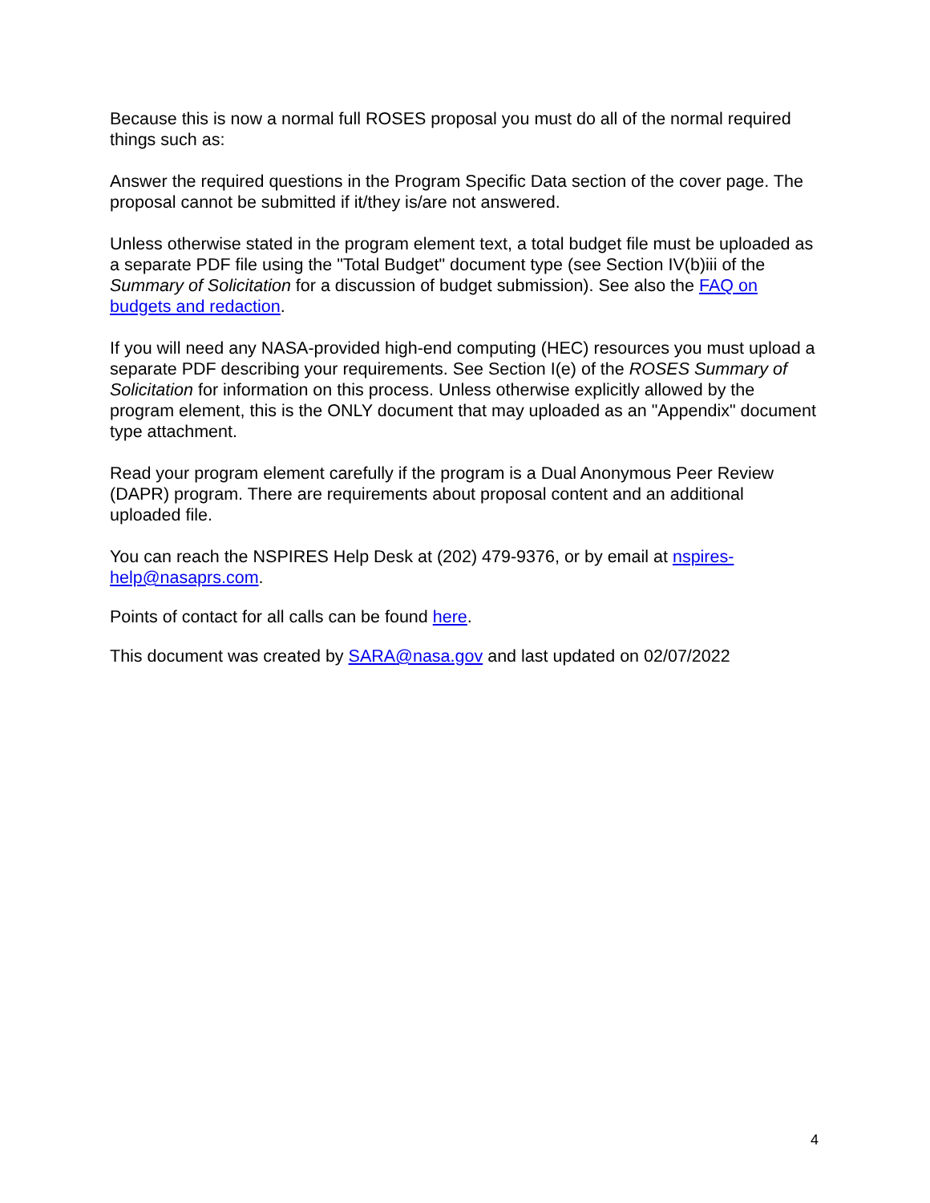Because this is now a normal full ROSES proposal you must do all of the normal required things such as:
Answer the required questions in the Program Specific Data section of the cover page. The proposal cannot be submitted if it/they is/are not answered.
Unless otherwise stated in the program element text, a total budget file must be uploaded as a separate PDF file using the "Total Budget" document type (see Section IV(b)iii of the Summary of Solicitation for a discussion of budget submission). See also the FAQ on budgets and redaction.
If you will need any NASA-provided high-end computing (HEC) resources you must upload a separate PDF describing your requirements. See Section I(e) of the ROSES Summary of Solicitation for information on this process. Unless otherwise explicitly allowed by the program element, this is the ONLY document that may uploaded as an "Appendix" document type attachment.
Read your program element carefully if the program is a Dual Anonymous Peer Review (DAPR) program. There are requirements about proposal content and an additional uploaded file.
You can reach the NSPIRES Help Desk at (202) 479-9376, or by email at nspires-help@nasaprs.com.
Points of contact for all calls can be found here.
This document was created by SARA@nasa.gov and last updated on 02/07/2022
4